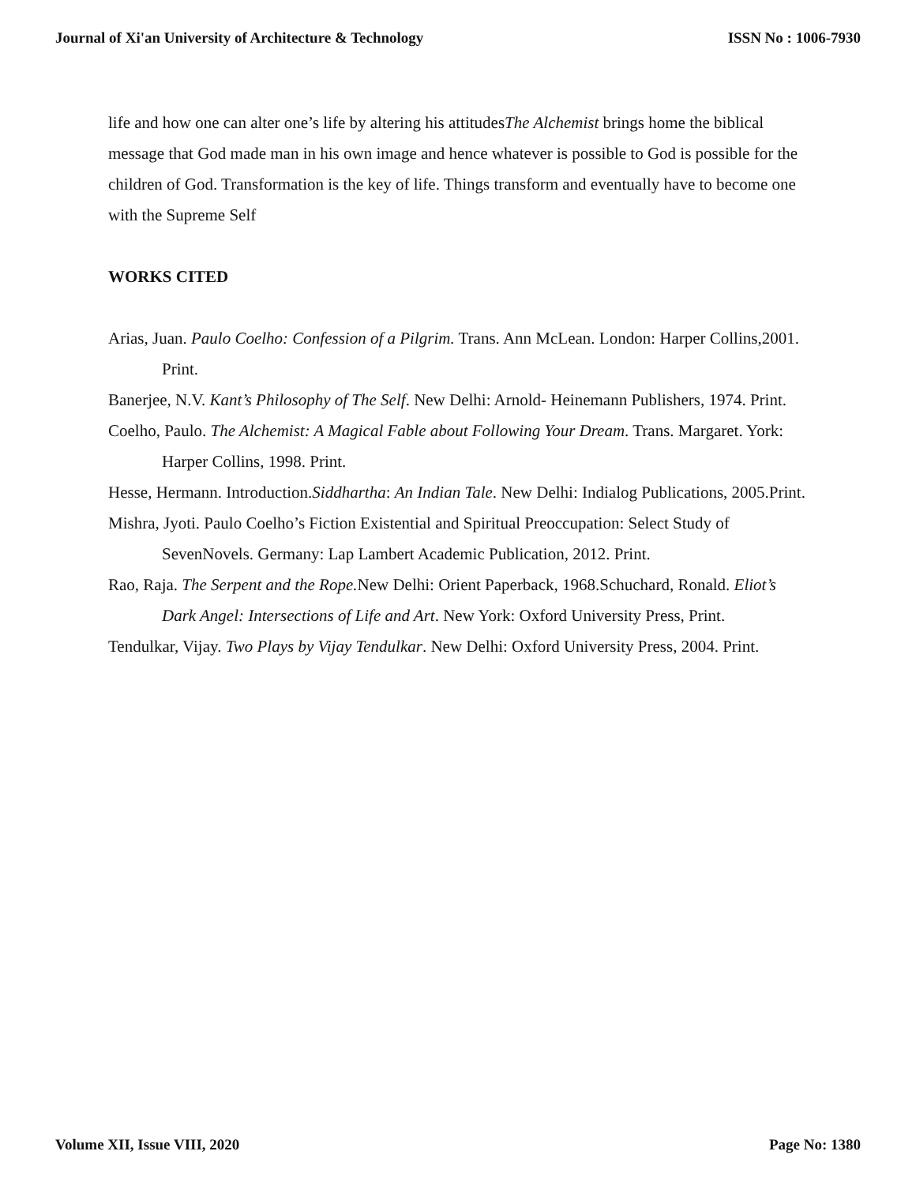Journal of Xi'an University of Architecture & Technology ISSN No : 1006-7930
life and how one can alter one’s life by altering his attitudesThe Alchemist brings home the biblical message that God made man in his own image and hence whatever is possible to God is possible for the children of God. Transformation is the key of life. Things transform and eventually have to become one with the Supreme Self
WORKS CITED
Arias, Juan. Paulo Coelho: Confession of a Pilgrim. Trans. Ann McLean. London: Harper Collins,2001. Print.
Banerjee, N.V. Kant’s Philosophy of The Self. New Delhi: Arnold- Heinemann Publishers, 1974. Print.
Coelho, Paulo. The Alchemist: A Magical Fable about Following Your Dream. Trans. Margaret. York: Harper Collins, 1998. Print.
Hesse, Hermann. Introduction.Siddhartha: An Indian Tale. New Delhi: Indialog Publications, 2005.Print.
Mishra, Jyoti. Paulo Coelho’s Fiction Existential and Spiritual Preoccupation: Select Study of SevenNovels. Germany: Lap Lambert Academic Publication, 2012. Print.
Rao, Raja. The Serpent and the Rope. New Delhi: Orient Paperback, 1968.Schuchard, Ronald. Eliot’s Dark Angel: Intersections of Life and Art. New York: Oxford University Press, Print.
Tendulkar, Vijay. Two Plays by Vijay Tendulkar. New Delhi: Oxford University Press, 2004. Print.
Volume XII, Issue VIII, 2020 Page No: 1380